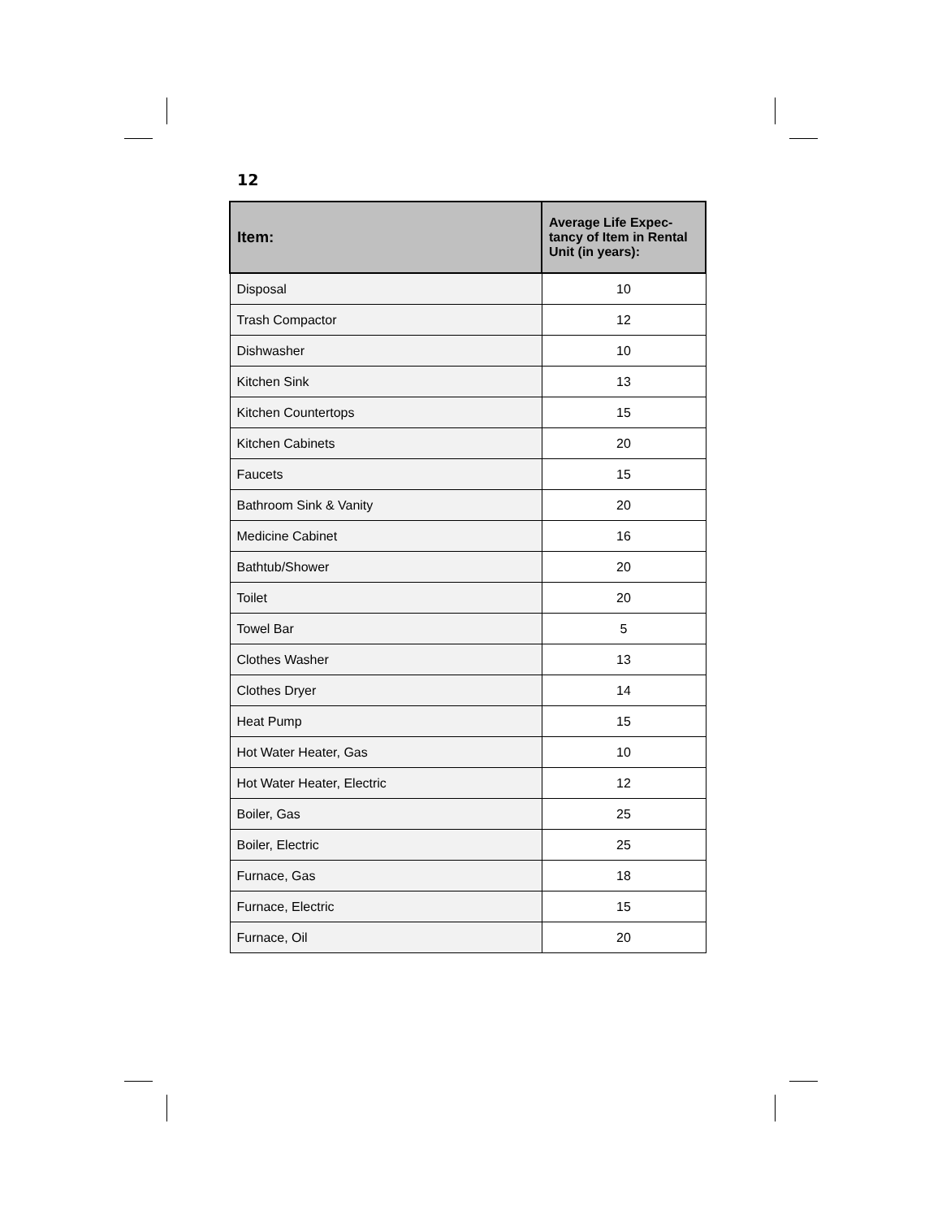12
| Item: | Average Life Expec- tancy of Item in Rental Unit (in years): |
| --- | --- |
| Disposal | 10 |
| Trash Compactor | 12 |
| Dishwasher | 10 |
| Kitchen Sink | 13 |
| Kitchen Countertops | 15 |
| Kitchen Cabinets | 20 |
| Faucets | 15 |
| Bathroom Sink & Vanity | 20 |
| Medicine Cabinet | 16 |
| Bathtub/Shower | 20 |
| Toilet | 20 |
| Towel Bar | 5 |
| Clothes Washer | 13 |
| Clothes Dryer | 14 |
| Heat Pump | 15 |
| Hot Water Heater, Gas | 10 |
| Hot Water Heater, Electric | 12 |
| Boiler, Gas | 25 |
| Boiler, Electric | 25 |
| Furnace, Gas | 18 |
| Furnace, Electric | 15 |
| Furnace, Oil | 20 |